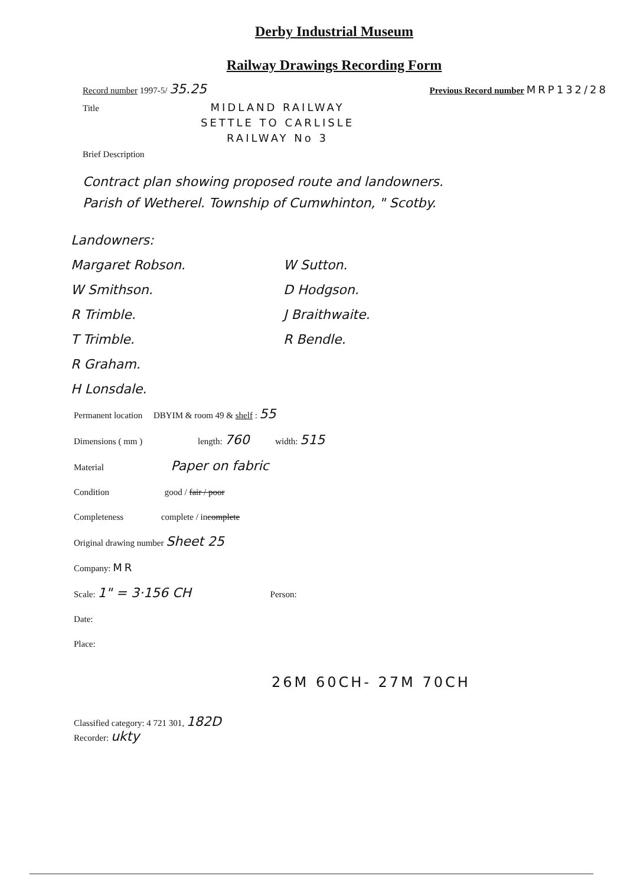Derby Industrial Museum
Railway Drawings Recording Form
Record number 1997-5/ 35.25 Previous Record number MRP132/28
Title MIDLAND RAILWAY
SETTLE TO CARLISLE
RAILWAY No 3
Brief Description
Contract plan showing proposed route and landowners.
Parish of Wetherel. Township of Cumwhinton, " Scotby.
Landowners:
Margaret Robson. W Sutton. W Smithson. D Hodgson. R Trimble. J Braithwaite. T Trimble. R Bendle. R Graham. H Lonsdale.
Permanent location DBYIM & room 49 & shelf : 55
Dimensions ( mm ) length: 760 width: 515
Material Paper on fabric
Condition good / fair / poor
Completeness complete / incomplete
Original drawing number Sheet 25
Company: MR
Scale: 1" = 3·156 CH Person:
Date:
Place:
26M 60CH- 27M 70CH
Classified category: 4 721 301, 182D
Recorder: ukty